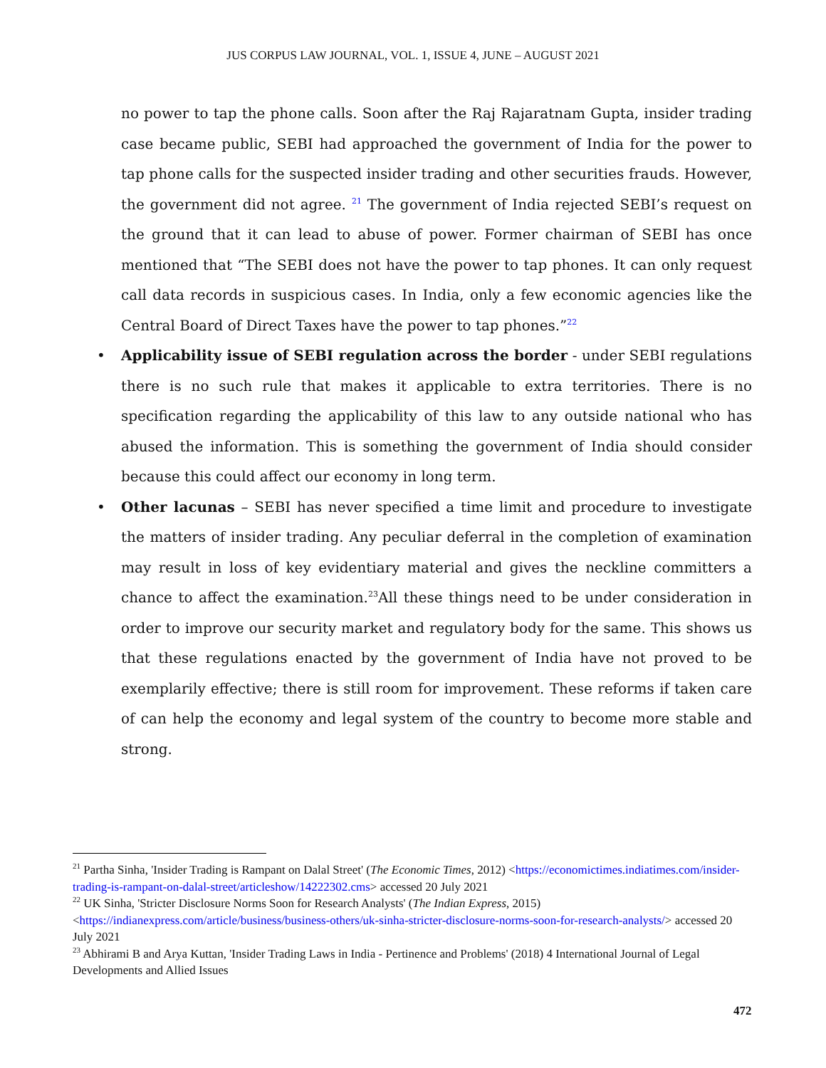JUS CORPUS LAW JOURNAL, VOL. 1, ISSUE 4, JUNE – AUGUST 2021
no power to tap the phone calls. Soon after the Raj Rajaratnam Gupta, insider trading case became public, SEBI had approached the government of India for the power to tap phone calls for the suspected insider trading and other securities frauds. However, the government did not agree. <sup>21</sup> The government of India rejected SEBI’s request on the ground that it can lead to abuse of power. Former chairman of SEBI has once mentioned that “The SEBI does not have the power to tap phones. It can only request call data records in suspicious cases. In India, only a few economic agencies like the Central Board of Direct Taxes have the power to tap phones.”<sup>22</sup>
• Applicability issue of SEBI regulation across the border - under SEBI regulations there is no such rule that makes it applicable to extra territories. There is no specification regarding the applicability of this law to any outside national who has abused the information. This is something the government of India should consider because this could affect our economy in long term.
• Other lacunas – SEBI has never specified a time limit and procedure to investigate the matters of insider trading. Any peculiar deferral in the completion of examination may result in loss of key evidentiary material and gives the neckline committers a chance to affect the examination.<sup>23</sup>All these things need to be under consideration in order to improve our security market and regulatory body for the same. This shows us that these regulations enacted by the government of India have not proved to be exemplarily effective; there is still room for improvement. These reforms if taken care of can help the economy and legal system of the country to become more stable and strong.
<sup>21</sup> Partha Sinha, 'Insider Trading is Rampant on Dalal Street' (The Economic Times, 2012) <https://economictimes.indiatimes.com/insider-trading-is-rampant-on-dalal-street/articleshow/14222302.cms> accessed 20 July 2021
<sup>22</sup> UK Sinha, 'Stricter Disclosure Norms Soon for Research Analysts' (The Indian Express, 2015) <https://indianexpress.com/article/business/business-others/uk-sinha-stricter-disclosure-norms-soon-for-research-analysts/> accessed 20 July 2021
<sup>23</sup> Abhirami B and Arya Kuttan, 'Insider Trading Laws in India - Pertinence and Problems' (2018) 4 International Journal of Legal Developments and Allied Issues
472